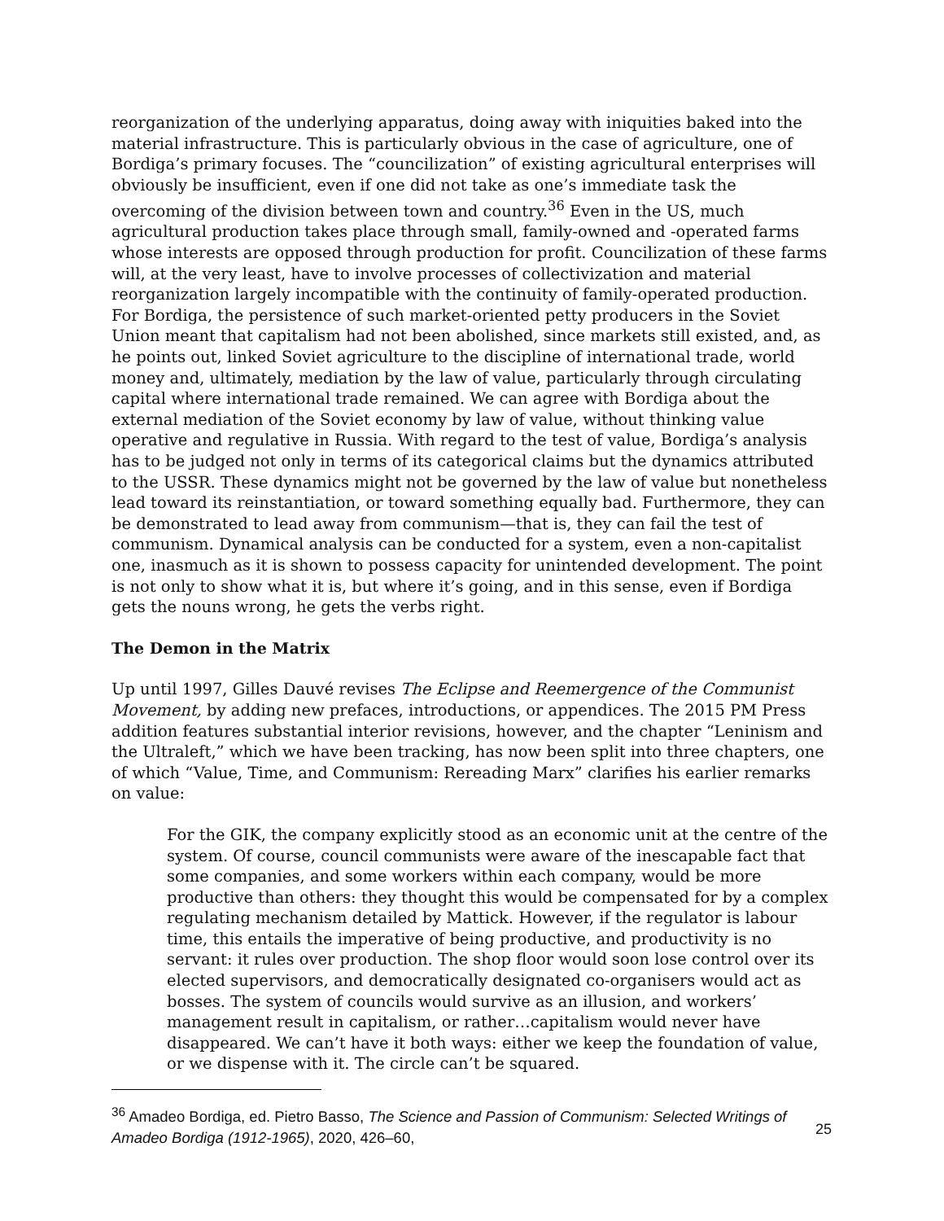reorganization of the underlying apparatus, doing away with iniquities baked into the material infrastructure. This is particularly obvious in the case of agriculture, one of Bordiga’s primary focuses. The “councilization” of existing agricultural enterprises will obviously be insufficient, even if one did not take as one’s immediate task the overcoming of the division between town and country.<sup>36</sup> Even in the US, much agricultural production takes place through small, family-owned and -operated farms whose interests are opposed through production for profit. Councilization of these farms will, at the very least, have to involve processes of collectivization and material reorganization largely incompatible with the continuity of family-operated production. For Bordiga, the persistence of such market-oriented petty producers in the Soviet Union meant that capitalism had not been abolished, since markets still existed, and, as he points out, linked Soviet agriculture to the discipline of international trade, world money and, ultimately, mediation by the law of value, particularly through circulating capital where international trade remained. We can agree with Bordiga about the external mediation of the Soviet economy by law of value, without thinking value operative and regulative in Russia. With regard to the test of value, Bordiga’s analysis has to be judged not only in terms of its categorical claims but the dynamics attributed to the USSR. These dynamics might not be governed by the law of value but nonetheless lead toward its reinstantiation, or toward something equally bad. Furthermore, they can be demonstrated to lead away from communism—that is, they can fail the test of communism. Dynamical analysis can be conducted for a system, even a non-capitalist one, inasmuch as it is shown to possess capacity for unintended development. The point is not only to show what it is, but where it’s going, and in this sense, even if Bordiga gets the nouns wrong, he gets the verbs right.
The Demon in the Matrix
Up until 1997, Gilles Dauvé revises The Eclipse and Reemergence of the Communist Movement, by adding new prefaces, introductions, or appendices. The 2015 PM Press addition features substantial interior revisions, however, and the chapter “Leninism and the Ultraleft,” which we have been tracking, has now been split into three chapters, one of which “Value, Time, and Communism: Rereading Marx” clarifies his earlier remarks on value:
For the GIK, the company explicitly stood as an economic unit at the centre of the system. Of course, council communists were aware of the inescapable fact that some companies, and some workers within each company, would be more productive than others: they thought this would be compensated for by a complex regulating mechanism detailed by Mattick. However, if the regulator is labour time, this entails the imperative of being productive, and productivity is no servant: it rules over production. The shop floor would soon lose control over its elected supervisors, and democratically designated co-organisers would act as bosses. The system of councils would survive as an illusion, and workers’ management result in capitalism, or rather…capitalism would never have disappeared. We can’t have it both ways: either we keep the foundation of value, or we dispense with it. The circle can’t be squared.
<sup>36</sup> Amadeo Bordiga, ed. Pietro Basso, The Science and Passion of Communism: Selected Writings of Amadeo Bordiga (1912-1965), 2020, 426–60,
25